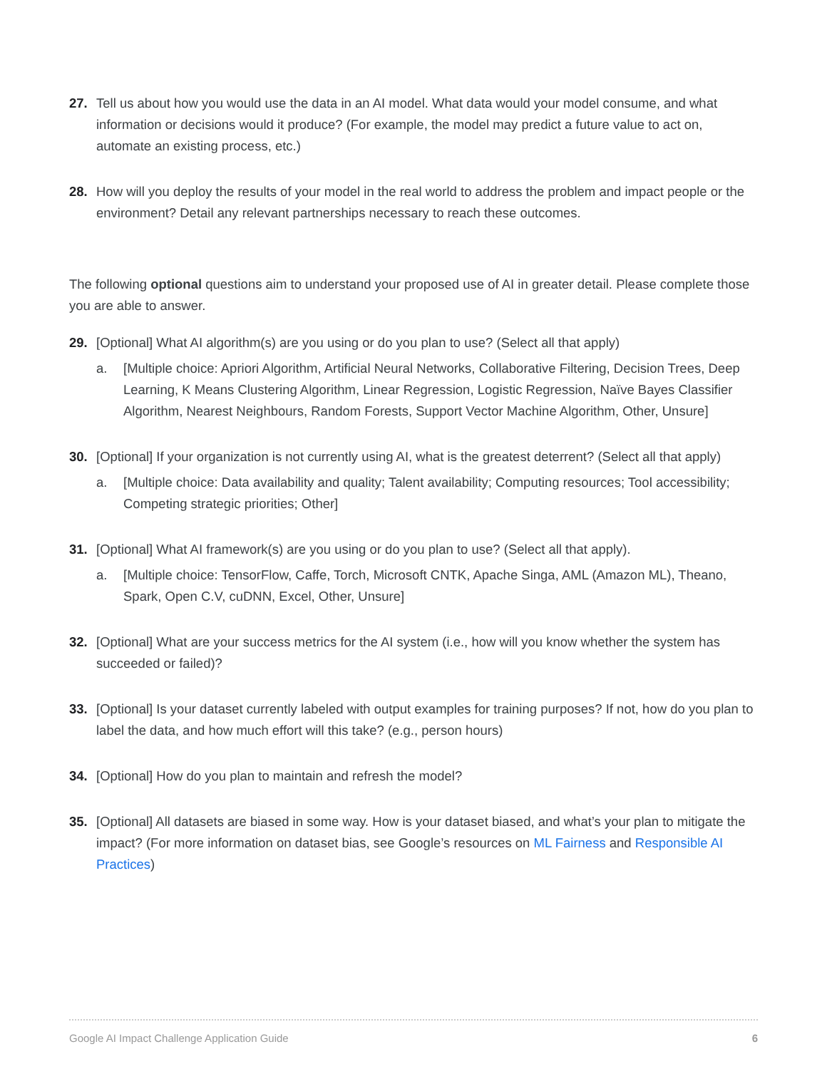27. Tell us about how you would use the data in an AI model. What data would your model consume, and what information or decisions would it produce? (For example, the model may predict a future value to act on, automate an existing process, etc.)
28. How will you deploy the results of your model in the real world to address the problem and impact people or the environment? Detail any relevant partnerships necessary to reach these outcomes.
The following optional questions aim to understand your proposed use of AI in greater detail. Please complete those you are able to answer.
29. [Optional] What AI algorithm(s) are you using or do you plan to use? (Select all that apply)
a. [Multiple choice: Apriori Algorithm, Artificial Neural Networks, Collaborative Filtering, Decision Trees, Deep Learning, K Means Clustering Algorithm, Linear Regression, Logistic Regression, Naïve Bayes Classifier Algorithm, Nearest Neighbours, Random Forests, Support Vector Machine Algorithm, Other, Unsure]
30. [Optional] If your organization is not currently using AI, what is the greatest deterrent? (Select all that apply)
a. [Multiple choice: Data availability and quality; Talent availability; Computing resources; Tool accessibility; Competing strategic priorities; Other]
31. [Optional] What AI framework(s) are you using or do you plan to use? (Select all that apply).
a. [Multiple choice: TensorFlow, Caffe, Torch, Microsoft CNTK, Apache Singa, AML (Amazon ML), Theano, Spark, Open C.V, cuDNN, Excel, Other, Unsure]
32. [Optional] What are your success metrics for the AI system (i.e., how will you know whether the system has succeeded or failed)?
33. [Optional] Is your dataset currently labeled with output examples for training purposes? If not, how do you plan to label the data, and how much effort will this take? (e.g., person hours)
34. [Optional] How do you plan to maintain and refresh the model?
35. [Optional] All datasets are biased in some way. How is your dataset biased, and what’s your plan to mitigate the impact? (For more information on dataset bias, see Google’s resources on ML Fairness and Responsible AI Practices)
Google AI Impact Challenge Application Guide 6